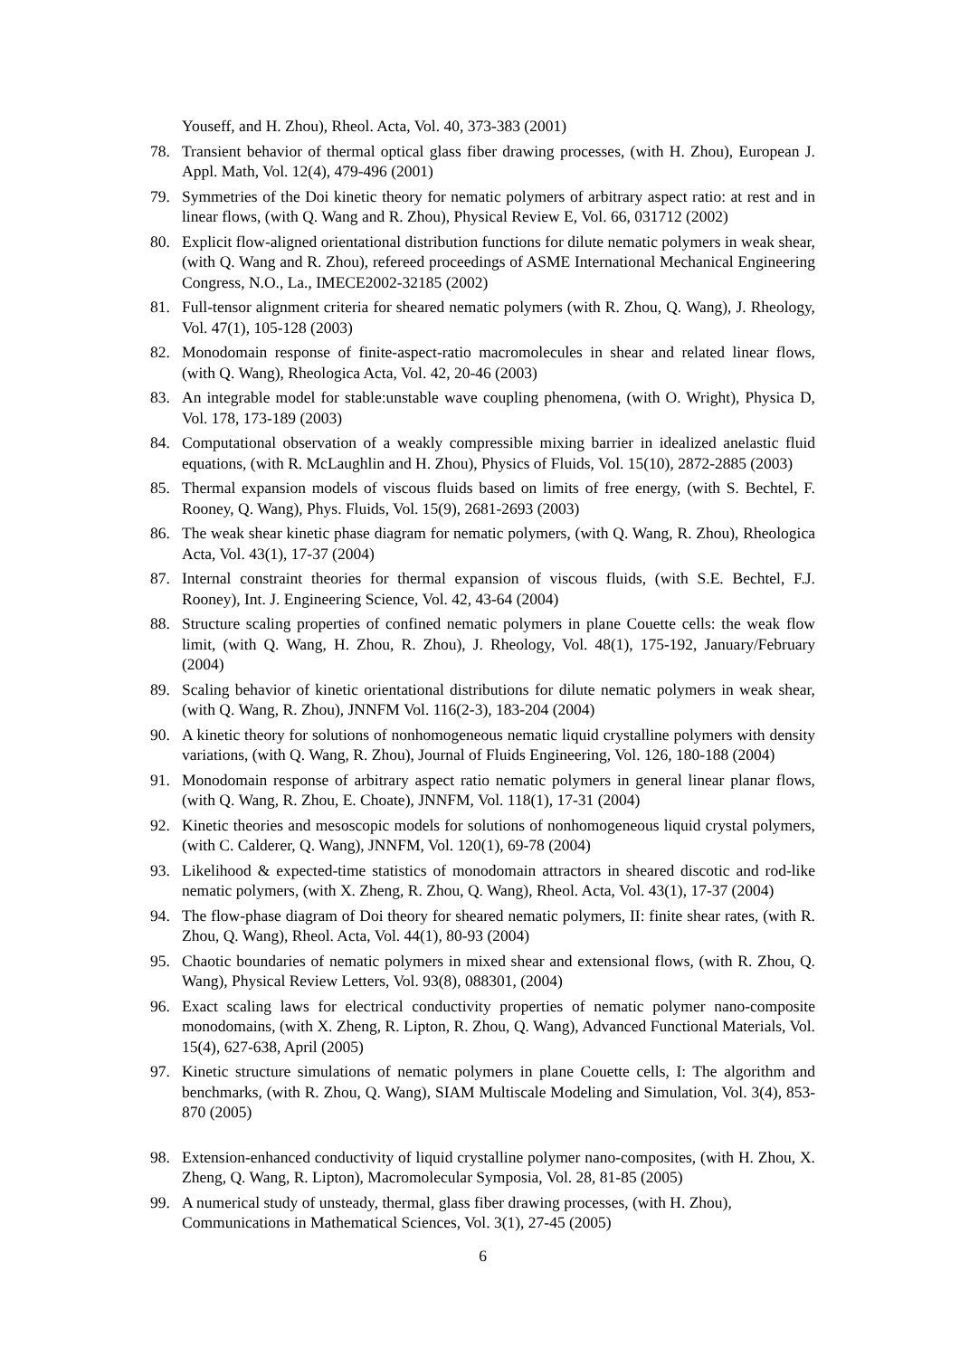Youseff, and H. Zhou), Rheol. Acta, Vol. 40, 373-383 (2001)
78. Transient behavior of thermal optical glass fiber drawing processes, (with H. Zhou), European J. Appl. Math, Vol. 12(4), 479-496 (2001)
79. Symmetries of the Doi kinetic theory for nematic polymers of arbitrary aspect ratio: at rest and in linear flows, (with Q. Wang and R. Zhou), Physical Review E, Vol. 66, 031712 (2002)
80. Explicit flow-aligned orientational distribution functions for dilute nematic polymers in weak shear, (with Q. Wang and R. Zhou), refereed proceedings of ASME International Mechanical Engineering Congress, N.O., La., IMECE2002-32185 (2002)
81. Full-tensor alignment criteria for sheared nematic polymers (with R. Zhou, Q. Wang), J. Rheology, Vol. 47(1), 105-128 (2003)
82. Monodomain response of finite-aspect-ratio macromolecules in shear and related linear flows, (with Q. Wang), Rheologica Acta, Vol. 42, 20-46 (2003)
83. An integrable model for stable:unstable wave coupling phenomena, (with O. Wright), Physica D, Vol. 178, 173-189 (2003)
84. Computational observation of a weakly compressible mixing barrier in idealized anelastic fluid equations, (with R. McLaughlin and H. Zhou), Physics of Fluids, Vol. 15(10), 2872-2885 (2003)
85. Thermal expansion models of viscous fluids based on limits of free energy, (with S. Bechtel, F. Rooney, Q. Wang), Phys. Fluids, Vol. 15(9), 2681-2693 (2003)
86. The weak shear kinetic phase diagram for nematic polymers, (with Q. Wang, R. Zhou), Rheologica Acta, Vol. 43(1), 17-37 (2004)
87. Internal constraint theories for thermal expansion of viscous fluids, (with S.E. Bechtel, F.J. Rooney), Int. J. Engineering Science, Vol. 42, 43-64 (2004)
88. Structure scaling properties of confined nematic polymers in plane Couette cells: the weak flow limit, (with Q. Wang, H. Zhou, R. Zhou), J. Rheology, Vol. 48(1), 175-192, January/February (2004)
89. Scaling behavior of kinetic orientational distributions for dilute nematic polymers in weak shear, (with Q. Wang, R. Zhou), JNNFM Vol. 116(2-3), 183-204 (2004)
90. A kinetic theory for solutions of nonhomogeneous nematic liquid crystalline polymers with density variations, (with Q. Wang, R. Zhou), Journal of Fluids Engineering, Vol. 126, 180-188 (2004)
91. Monodomain response of arbitrary aspect ratio nematic polymers in general linear planar flows, (with Q. Wang, R. Zhou, E. Choate), JNNFM, Vol. 118(1), 17-31 (2004)
92. Kinetic theories and mesoscopic models for solutions of nonhomogeneous liquid crystal polymers, (with C. Calderer, Q. Wang), JNNFM, Vol. 120(1), 69-78 (2004)
93. Likelihood & expected-time statistics of monodomain attractors in sheared discotic and rod-like nematic polymers, (with X. Zheng, R. Zhou, Q. Wang), Rheol. Acta, Vol. 43(1), 17-37 (2004)
94. The flow-phase diagram of Doi theory for sheared nematic polymers, II: finite shear rates, (with R. Zhou, Q. Wang), Rheol. Acta, Vol. 44(1), 80-93 (2004)
95. Chaotic boundaries of nematic polymers in mixed shear and extensional flows, (with R. Zhou, Q. Wang), Physical Review Letters, Vol. 93(8), 088301, (2004)
96. Exact scaling laws for electrical conductivity properties of nematic polymer nano-composite monodomains, (with X. Zheng, R. Lipton, R. Zhou, Q. Wang), Advanced Functional Materials, Vol. 15(4), 627-638, April (2005)
97. Kinetic structure simulations of nematic polymers in plane Couette cells, I: The algorithm and benchmarks, (with R. Zhou, Q. Wang), SIAM Multiscale Modeling and Simulation, Vol. 3(4), 853-870 (2005)
98. Extension-enhanced conductivity of liquid crystalline polymer nano-composites, (with H. Zhou, X. Zheng, Q. Wang, R. Lipton), Macromolecular Symposia, Vol. 28, 81-85 (2005)
99. A numerical study of unsteady, thermal, glass fiber drawing processes, (with H. Zhou), Communications in Mathematical Sciences, Vol. 3(1), 27-45 (2005)
6